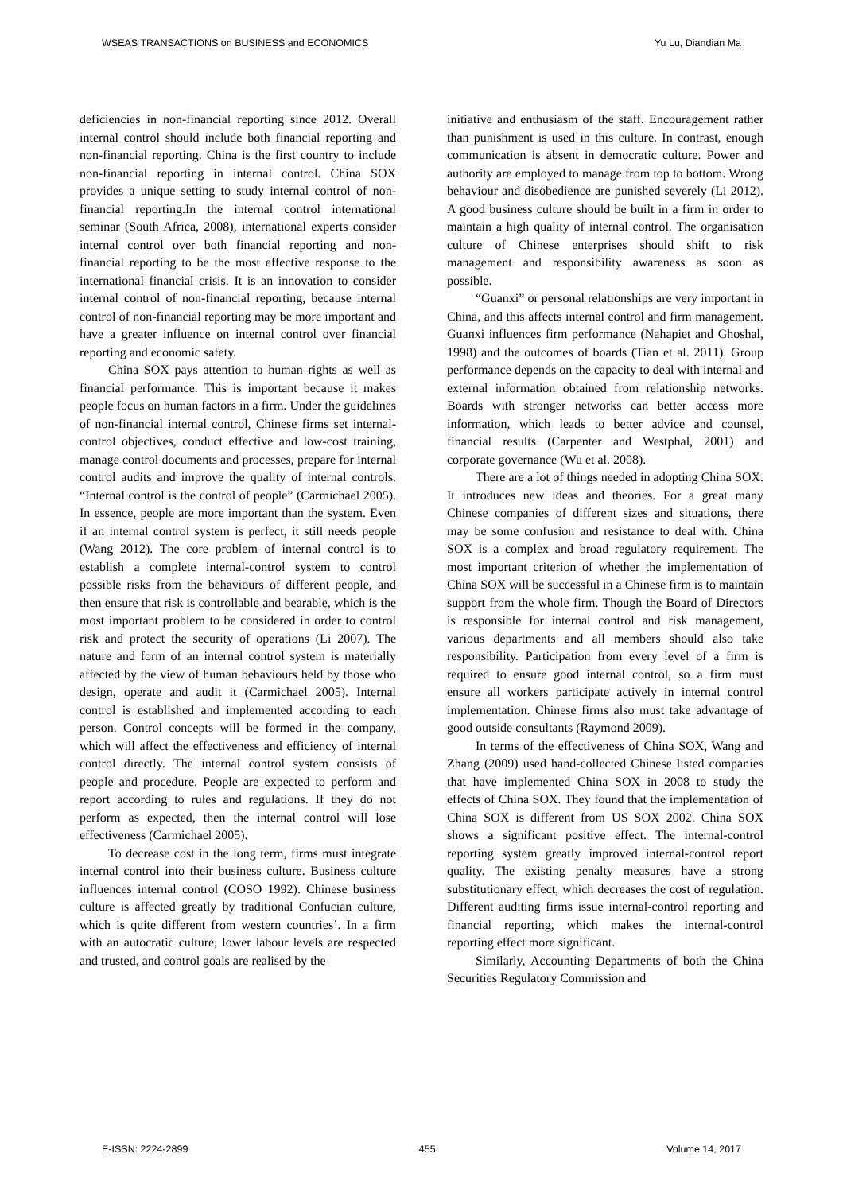WSEAS TRANSACTIONS on BUSINESS and ECONOMICS Yu Lu, Diandian Ma
deficiencies in non-financial reporting since 2012. Overall internal control should include both financial reporting and non-financial reporting. China is the first country to include non-financial reporting in internal control. China SOX provides a unique setting to study internal control of non-financial reporting.In the internal control international seminar (South Africa, 2008), international experts consider internal control over both financial reporting and non-financial reporting to be the most effective response to the international financial crisis. It is an innovation to consider internal control of non-financial reporting, because internal control of non-financial reporting may be more important and have a greater influence on internal control over financial reporting and economic safety.
China SOX pays attention to human rights as well as financial performance. This is important because it makes people focus on human factors in a firm. Under the guidelines of non-financial internal control, Chinese firms set internal-control objectives, conduct effective and low-cost training, manage control documents and processes, prepare for internal control audits and improve the quality of internal controls. “Internal control is the control of people” (Carmichael 2005). In essence, people are more important than the system. Even if an internal control system is perfect, it still needs people (Wang 2012). The core problem of internal control is to establish a complete internal-control system to control possible risks from the behaviours of different people, and then ensure that risk is controllable and bearable, which is the most important problem to be considered in order to control risk and protect the security of operations (Li 2007). The nature and form of an internal control system is materially affected by the view of human behaviours held by those who design, operate and audit it (Carmichael 2005). Internal control is established and implemented according to each person. Control concepts will be formed in the company, which will affect the effectiveness and efficiency of internal control directly. The internal control system consists of people and procedure. People are expected to perform and report according to rules and regulations. If they do not perform as expected, then the internal control will lose effectiveness (Carmichael 2005).
To decrease cost in the long term, firms must integrate internal control into their business culture. Business culture influences internal control (COSO 1992). Chinese business culture is affected greatly by traditional Confucian culture, which is quite different from western countries’. In a firm with an autocratic culture, lower labour levels are respected and trusted, and control goals are realised by the
initiative and enthusiasm of the staff. Encouragement rather than punishment is used in this culture. In contrast, enough communication is absent in democratic culture. Power and authority are employed to manage from top to bottom. Wrong behaviour and disobedience are punished severely (Li 2012). A good business culture should be built in a firm in order to maintain a high quality of internal control. The organisation culture of Chinese enterprises should shift to risk management and responsibility awareness as soon as possible.
“Guanxi” or personal relationships are very important in China, and this affects internal control and firm management. Guanxi influences firm performance (Nahapiet and Ghoshal, 1998) and the outcomes of boards (Tian et al. 2011). Group performance depends on the capacity to deal with internal and external information obtained from relationship networks. Boards with stronger networks can better access more information, which leads to better advice and counsel, financial results (Carpenter and Westphal, 2001) and corporate governance (Wu et al. 2008).
There are a lot of things needed in adopting China SOX. It introduces new ideas and theories. For a great many Chinese companies of different sizes and situations, there may be some confusion and resistance to deal with. China SOX is a complex and broad regulatory requirement. The most important criterion of whether the implementation of China SOX will be successful in a Chinese firm is to maintain support from the whole firm. Though the Board of Directors is responsible for internal control and risk management, various departments and all members should also take responsibility. Participation from every level of a firm is required to ensure good internal control, so a firm must ensure all workers participate actively in internal control implementation. Chinese firms also must take advantage of good outside consultants (Raymond 2009).
In terms of the effectiveness of China SOX, Wang and Zhang (2009) used hand-collected Chinese listed companies that have implemented China SOX in 2008 to study the effects of China SOX. They found that the implementation of China SOX is different from US SOX 2002. China SOX shows a significant positive effect. The internal-control reporting system greatly improved internal-control report quality. The existing penalty measures have a strong substitutionary effect, which decreases the cost of regulation. Different auditing firms issue internal-control reporting and financial reporting, which makes the internal-control reporting effect more significant.
Similarly, Accounting Departments of both the China Securities Regulatory Commission and
E-ISSN: 2224-2899 455 Volume 14, 2017